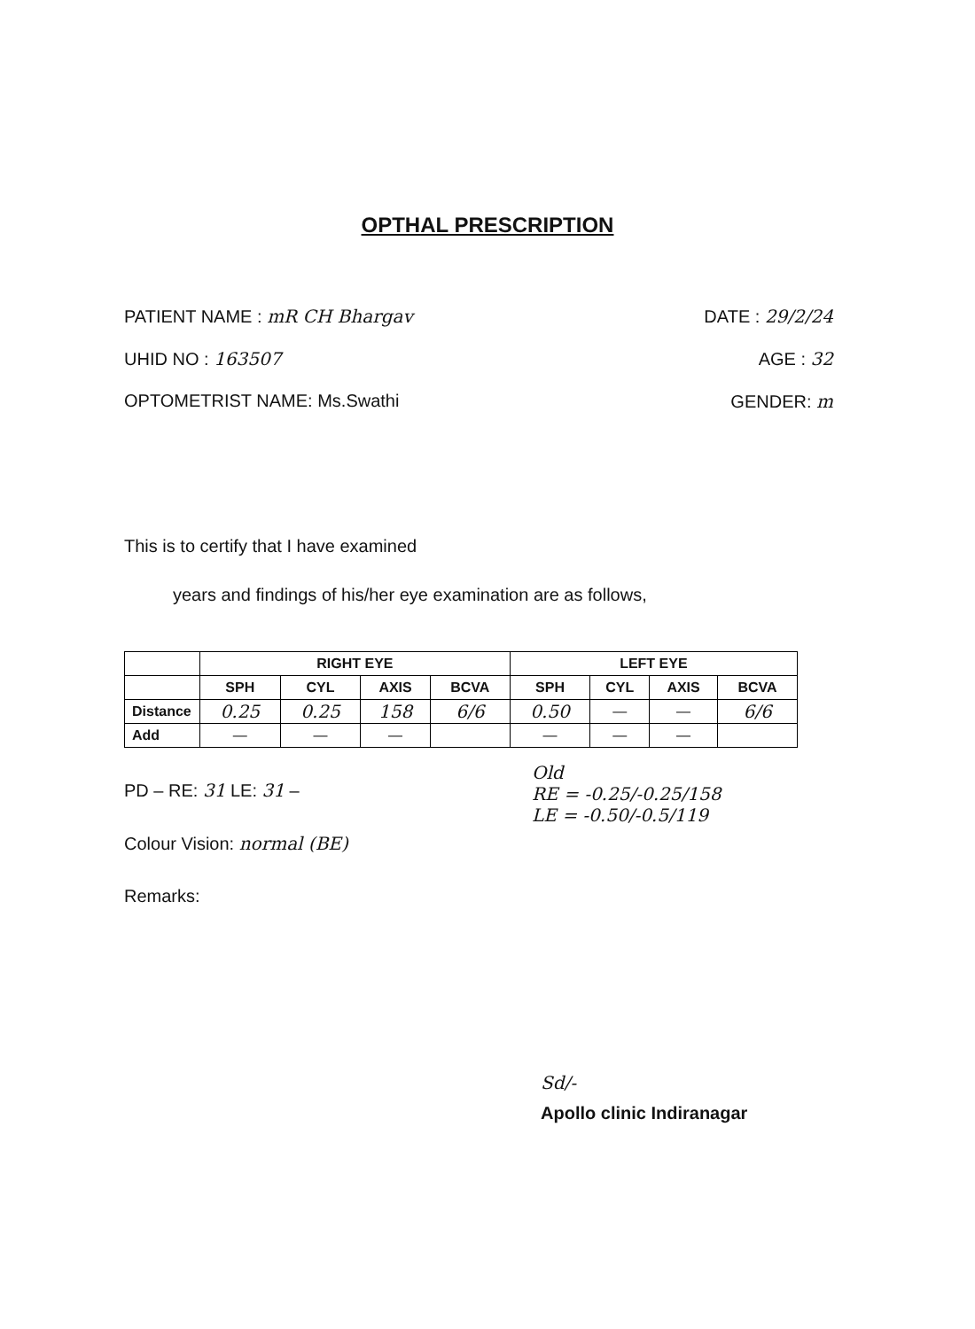OPTHAL PRESCRIPTION
PATIENT NAME : mR CH Bhargav DATE : 29/2/24
UHID NO : 163507 AGE : 32
OPTOMETRIST NAME: Ms.Swathi GENDER: m
This is to certify that I have examined
years and findings of his/her eye examination are as follows,
| | RIGHT EYE | | | | LEFT EYE | | | |
| | SPH | CYL | AXIS | BCVA | SPH | CYL | AXIS | BCVA |
| Distance | 0.25 | 0.25 | 158 | 6/6 | 0.50 | — | — | 6/6 |
| Add | — | — | — | | — | — | — | |
PD – RE: 31 LE: 31 –
Old
RE = -0.25/-0.25/158
LE = -0.50/-0.5/119
Colour Vision: normal (BE)
Remarks:
Sd/-
Apollo clinic Indiranagar